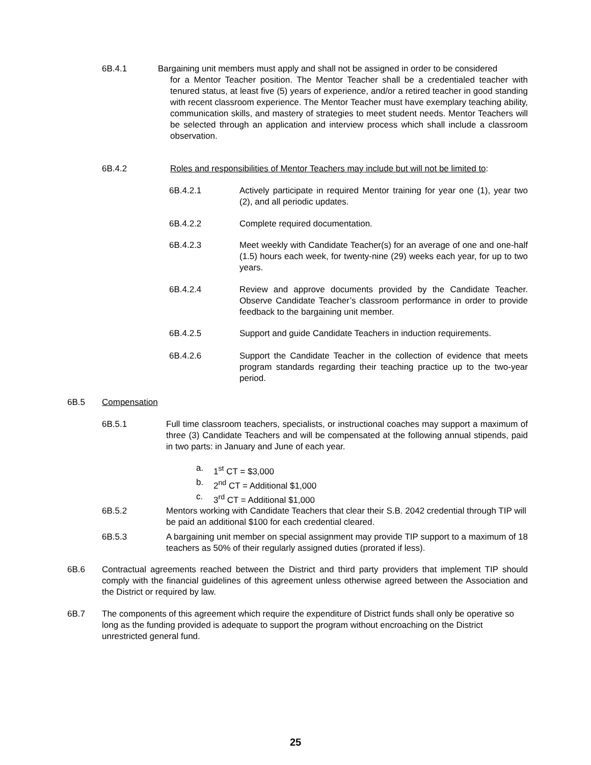6B.4.1 Bargaining unit members must apply and shall not be assigned in order to be considered
for a Mentor Teacher position. The Mentor Teacher shall be a credentialed teacher with tenured status, at least five (5) years of experience, and/or a retired teacher in good standing with recent classroom experience. The Mentor Teacher must have exemplary teaching ability, communication skills, and mastery of strategies to meet student needs. Mentor Teachers will be selected through an application and interview process which shall include a classroom observation.
6B.4.2 Roles and responsibilities of Mentor Teachers may include but will not be limited to:
6B.4.2.1 Actively participate in required Mentor training for year one (1), year two (2), and all periodic updates.
6B.4.2.2 Complete required documentation.
6B.4.2.3 Meet weekly with Candidate Teacher(s) for an average of one and one-half (1.5) hours each week, for twenty-nine (29) weeks each year, for up to two years.
6B.4.2.4 Review and approve documents provided by the Candidate Teacher. Observe Candidate Teacher’s classroom performance in order to provide feedback to the bargaining unit member.
6B.4.2.5 Support and guide Candidate Teachers in induction requirements.
6B.4.2.6 Support the Candidate Teacher in the collection of evidence that meets program standards regarding their teaching practice up to the two-year period.
6B.5 Compensation
6B.5.1 Full time classroom teachers, specialists, or instructional coaches may support a maximum of three (3) Candidate Teachers and will be compensated at the following annual stipends, paid in two parts: in January and June of each year.
a. 1<sup>st</sup> CT = $3,000
b. 2<sup>nd</sup> CT = Additional $1,000
c. 3<sup>rd</sup> CT = Additional $1,000
6B.5.2 Mentors working with Candidate Teachers that clear their S.B. 2042 credential through TIP will be paid an additional $100 for each credential cleared.
6B.5.3 A bargaining unit member on special assignment may provide TIP support to a maximum of 18 teachers as 50% of their regularly assigned duties (prorated if less).
6B.6 Contractual agreements reached between the District and third party providers that implement TIP should comply with the financial guidelines of this agreement unless otherwise agreed between the Association and the District or required by law.
6B.7 The components of this agreement which require the expenditure of District funds shall only be operative so long as the funding provided is adequate to support the program without encroaching on the District unrestricted general fund.
25